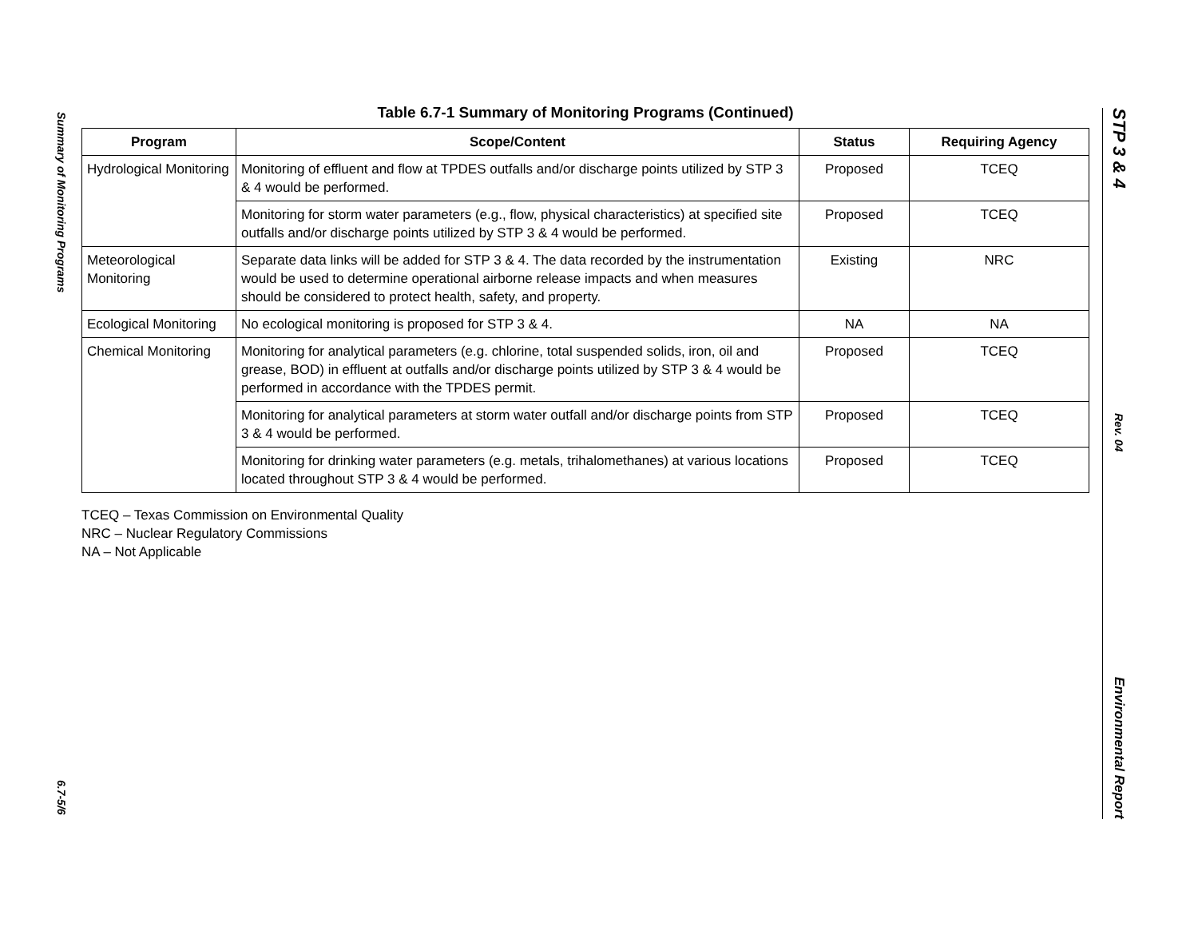Summary of Monitoring Programs
6.7-5/6
Table 6.7-1 Summary of Monitoring Programs (Continued)
| Program | Scope/Content | Status | Requiring Agency |
| --- | --- | --- | --- |
| Hydrological Monitoring | Monitoring of effluent and flow at TPDES outfalls and/or discharge points utilized by STP 3 & 4 would be performed. | Proposed | TCEQ |
| | Monitoring for storm water parameters (e.g., flow, physical characteristics) at specified site outfalls and/or discharge points utilized by STP 3 & 4 would be performed. | Proposed | TCEQ |
| Meteorological Monitoring | Separate data links will be added for STP 3 & 4. The data recorded by the instrumentation would be used to determine operational airborne release impacts and when measures should be considered to protect health, safety, and property. | Existing | NRC |
| Ecological Monitoring | No ecological monitoring is proposed for STP 3 & 4. | NA | NA |
| Chemical Monitoring | Monitoring for analytical parameters (e.g. chlorine, total suspended solids, iron, oil and grease, BOD) in effluent at outfalls and/or discharge points utilized by STP 3 & 4 would be performed in accordance with the TPDES permit. | Proposed | TCEQ |
| | Monitoring for analytical parameters at storm water outfall and/or discharge points from STP 3 & 4 would be performed. | Proposed | TCEQ |
| | Monitoring for drinking water parameters (e.g. metals, trihalomethanes) at various locations located throughout STP 3 & 4 would be performed. | Proposed | TCEQ |
TCEQ – Texas Commission on Environmental Quality
NRC – Nuclear Regulatory Commissions
NA – Not Applicable
STP 3 & 4
Rev. 04
Environmental Report